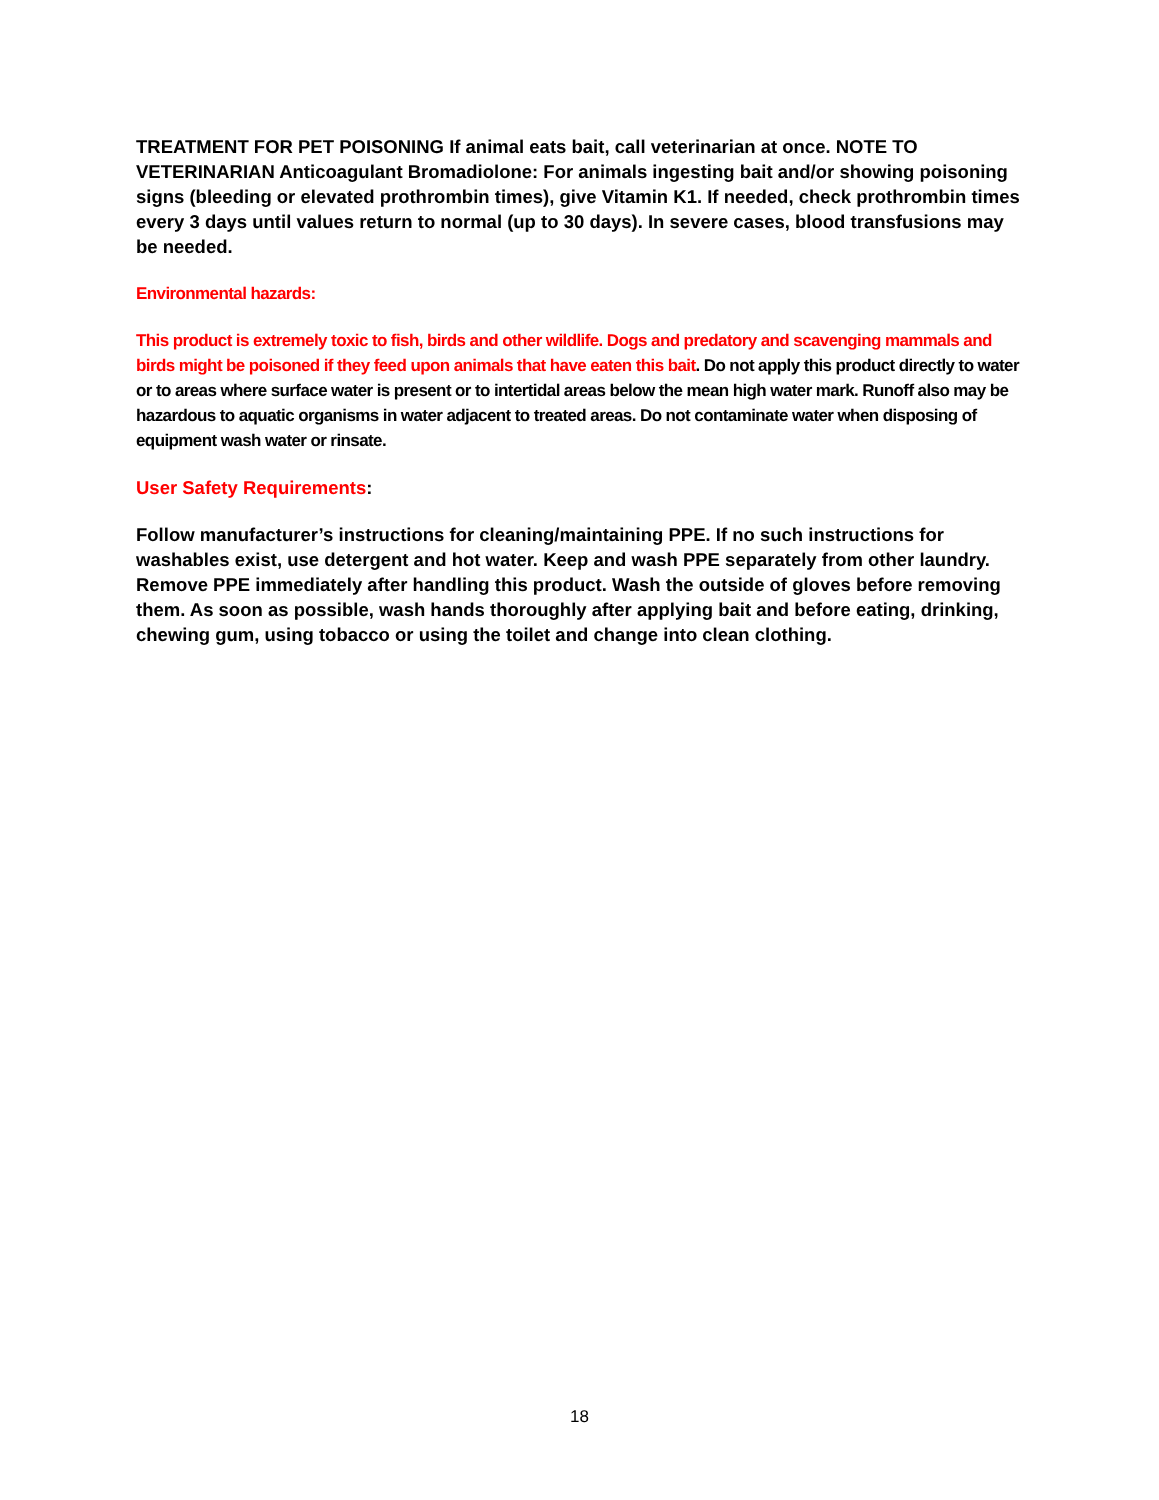TREATMENT FOR PET POISONING If animal eats bait, call veterinarian at once. NOTE TO VETERINARIAN Anticoagulant Bromadiolone: For animals ingesting bait and/or showing poisoning signs (bleeding or elevated prothrombin times), give Vitamin K1. If needed, check prothrombin times every 3 days until values return to normal (up to 30 days). In severe cases, blood transfusions may be needed.
Environmental hazards:
This product is extremely toxic to fish, birds and other wildlife. Dogs and predatory and scavenging mammals and birds might be poisoned if they feed upon animals that have eaten this bait. Do not apply this product directly to water or to areas where surface water is present or to intertidal areas below the mean high water mark. Runoff also may be hazardous to aquatic organisms in water adjacent to treated areas. Do not contaminate water when disposing of equipment wash water or rinsate.
User Safety Requirements:
Follow manufacturer’s instructions for cleaning/maintaining PPE. If no such instructions for washables exist, use detergent and hot water. Keep and wash PPE separately from other laundry. Remove PPE immediately after handling this product. Wash the outside of gloves before removing them. As soon as possible, wash hands thoroughly after applying bait and before eating, drinking, chewing gum, using tobacco or using the toilet and change into clean clothing.
18